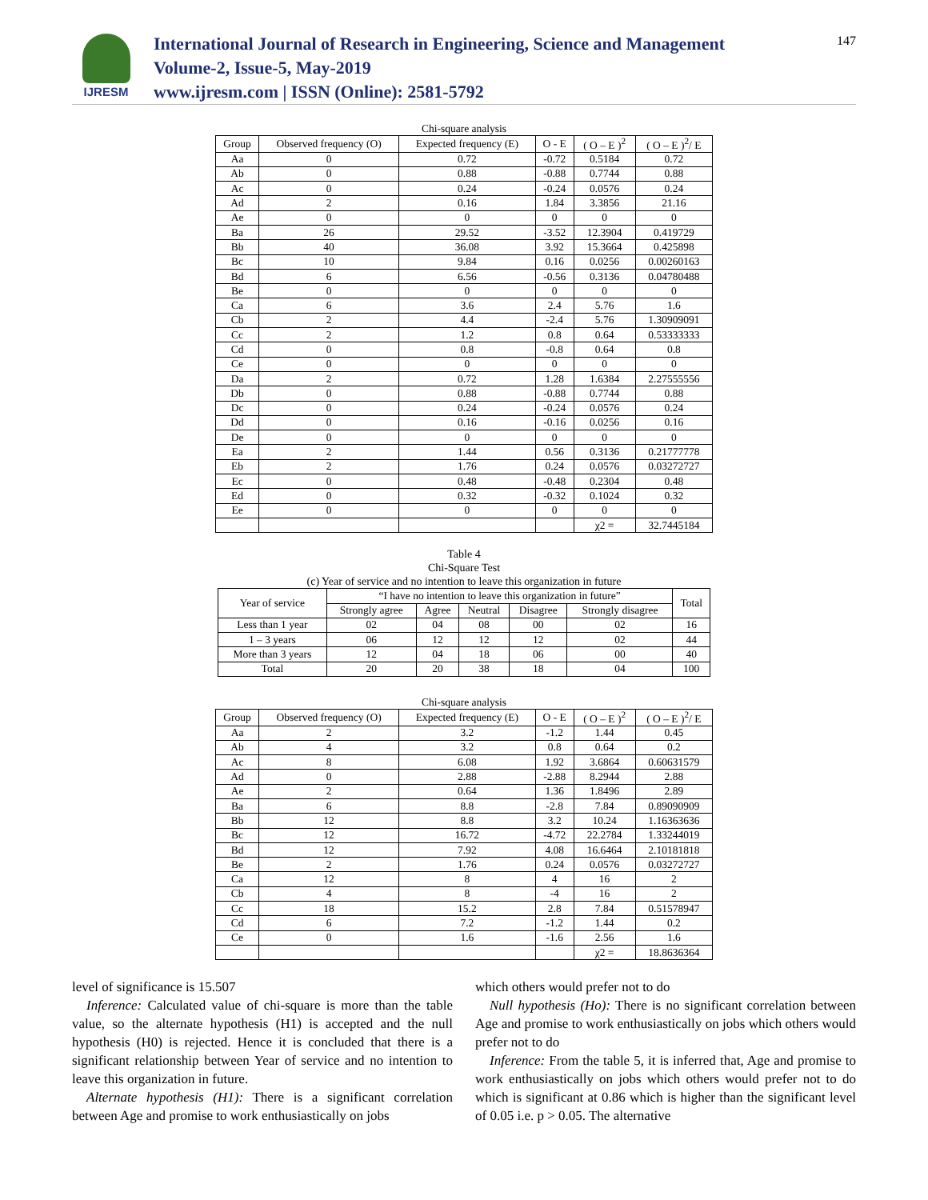IJRESM
International Journal of Research in Engineering, Science and Management
Volume-2, Issue-5, May-2019
www.ijresm.com | ISSN (Online): 2581-5792
147
Chi-square analysis
| Group | Observed frequency (O) | Expected frequency (E) | O - E | ( O – E )<sup>2</sup> | ( O – E )<sup>2</sup>/ E |
| --- | --- | --- | --- | --- | --- |
| Aa | 0 | 0.72 | -0.72 | 0.5184 | 0.72 |
| Ab | 0 | 0.88 | -0.88 | 0.7744 | 0.88 |
| Ac | 0 | 0.24 | -0.24 | 0.0576 | 0.24 |
| Ad | 2 | 0.16 | 1.84 | 3.3856 | 21.16 |
| Ae | 0 | 0 | 0 | 0 | 0 |
| Ba | 26 | 29.52 | -3.52 | 12.3904 | 0.419729 |
| Bb | 40 | 36.08 | 3.92 | 15.3664 | 0.425898 |
| Bc | 10 | 9.84 | 0.16 | 0.0256 | 0.00260163 |
| Bd | 6 | 6.56 | -0.56 | 0.3136 | 0.04780488 |
| Be | 0 | 0 | 0 | 0 | 0 |
| Ca | 6 | 3.6 | 2.4 | 5.76 | 1.6 |
| Cb | 2 | 4.4 | -2.4 | 5.76 | 1.30909091 |
| Cc | 2 | 1.2 | 0.8 | 0.64 | 0.53333333 |
| Cd | 0 | 0.8 | -0.8 | 0.64 | 0.8 |
| Ce | 0 | 0 | 0 | 0 | 0 |
| Da | 2 | 0.72 | 1.28 | 1.6384 | 2.27555556 |
| Db | 0 | 0.88 | -0.88 | 0.7744 | 0.88 |
| Dc | 0 | 0.24 | -0.24 | 0.0576 | 0.24 |
| Dd | 0 | 0.16 | -0.16 | 0.0256 | 0.16 |
| De | 0 | 0 | 0 | 0 | 0 |
| Ea | 2 | 1.44 | 0.56 | 0.3136 | 0.21777778 |
| Eb | 2 | 1.76 | 0.24 | 0.0576 | 0.03272727 |
| Ec | 0 | 0.48 | -0.48 | 0.2304 | 0.48 |
| Ed | 0 | 0.32 | -0.32 | 0.1024 | 0.32 |
| Ee | 0 | 0 | 0 | 0 | 0 |
| | | | | χ2 = | 32.7445184 |
Table 4
Chi-Square Test
(c) Year of service and no intention to leave this organization in future
| Year of service | “I have no intention to leave this organization in future” | | | | | Total |
| --- | --- | --- | --- | --- | --- | --- |
| | Strongly agree | Agree | Neutral | Disagree | Strongly disagree | |
| Less than 1 year | 02 | 04 | 08 | 00 | 02 | 16 |
| 1 – 3 years | 06 | 12 | 12 | 12 | 02 | 44 |
| More than 3 years | 12 | 04 | 18 | 06 | 00 | 40 |
| Total | 20 | 20 | 38 | 18 | 04 | 100 |
Chi-square analysis
| Group | Observed frequency (O) | Expected frequency (E) | O - E | ( O – E )<sup>2</sup> | ( O – E )<sup>2</sup>/ E |
| --- | --- | --- | --- | --- | --- |
| Aa | 2 | 3.2 | -1.2 | 1.44 | 0.45 |
| Ab | 4 | 3.2 | 0.8 | 0.64 | 0.2 |
| Ac | 8 | 6.08 | 1.92 | 3.6864 | 0.60631579 |
| Ad | 0 | 2.88 | -2.88 | 8.2944 | 2.88 |
| Ae | 2 | 0.64 | 1.36 | 1.8496 | 2.89 |
| Ba | 6 | 8.8 | -2.8 | 7.84 | 0.89090909 |
| Bb | 12 | 8.8 | 3.2 | 10.24 | 1.16363636 |
| Bc | 12 | 16.72 | -4.72 | 22.2784 | 1.33244019 |
| Bd | 12 | 7.92 | 4.08 | 16.6464 | 2.10181818 |
| Be | 2 | 1.76 | 0.24 | 0.0576 | 0.03272727 |
| Ca | 12 | 8 | 4 | 16 | 2 |
| Cb | 4 | 8 | -4 | 16 | 2 |
| Cc | 18 | 15.2 | 2.8 | 7.84 | 0.51578947 |
| Cd | 6 | 7.2 | -1.2 | 1.44 | 0.2 |
| Ce | 0 | 1.6 | -1.6 | 2.56 | 1.6 |
| | | | | χ2 = | 18.8636364 |
level of significance is 15.507
Inference: Calculated value of chi-square is more than the table value, so the alternate hypothesis (H1) is accepted and the null hypothesis (H0) is rejected. Hence it is concluded that there is a significant relationship between Year of service and no intention to leave this organization in future.
Alternate hypothesis (H1): There is a significant correlation between Age and promise to work enthusiastically on jobs
which others would prefer not to do
Null hypothesis (Ho): There is no significant correlation between Age and promise to work enthusiastically on jobs which others would prefer not to do
Inference: From the table 5, it is inferred that, Age and promise to work enthusiastically on jobs which others would prefer not to do which is significant at 0.86 which is higher than the significant level of 0.05 i.e. p > 0.05. The alternative